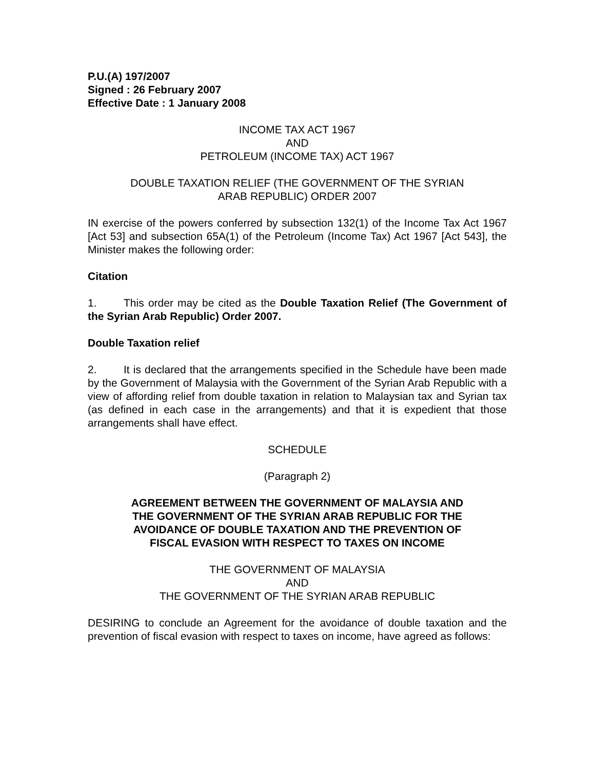P.U.(A) 197/2007
Signed : 26 February 2007
Effective Date : 1 January 2008
INCOME TAX ACT 1967
AND
PETROLEUM (INCOME TAX) ACT 1967
DOUBLE TAXATION RELIEF (THE GOVERNMENT OF THE SYRIAN
ARAB REPUBLIC) ORDER 2007
IN exercise of the powers conferred by subsection 132(1) of the Income Tax Act 1967 [Act 53] and subsection 65A(1) of the Petroleum (Income Tax) Act 1967 [Act 543], the Minister makes the following order:
Citation
1. This order may be cited as the Double Taxation Relief (The Government of the Syrian Arab Republic) Order 2007.
Double Taxation relief
2. It is declared that the arrangements specified in the Schedule have been made by the Government of Malaysia with the Government of the Syrian Arab Republic with a view of affording relief from double taxation in relation to Malaysian tax and Syrian tax (as defined in each case in the arrangements) and that it is expedient that those arrangements shall have effect.
SCHEDULE
(Paragraph 2)
AGREEMENT BETWEEN THE GOVERNMENT OF MALAYSIA AND
THE GOVERNMENT OF THE SYRIAN ARAB REPUBLIC FOR THE
AVOIDANCE OF DOUBLE TAXATION AND THE PREVENTION OF
FISCAL EVASION WITH RESPECT TO TAXES ON INCOME
THE GOVERNMENT OF MALAYSIA
AND
THE GOVERNMENT OF THE SYRIAN ARAB REPUBLIC
DESIRING to conclude an Agreement for the avoidance of double taxation and the prevention of fiscal evasion with respect to taxes on income, have agreed as follows: